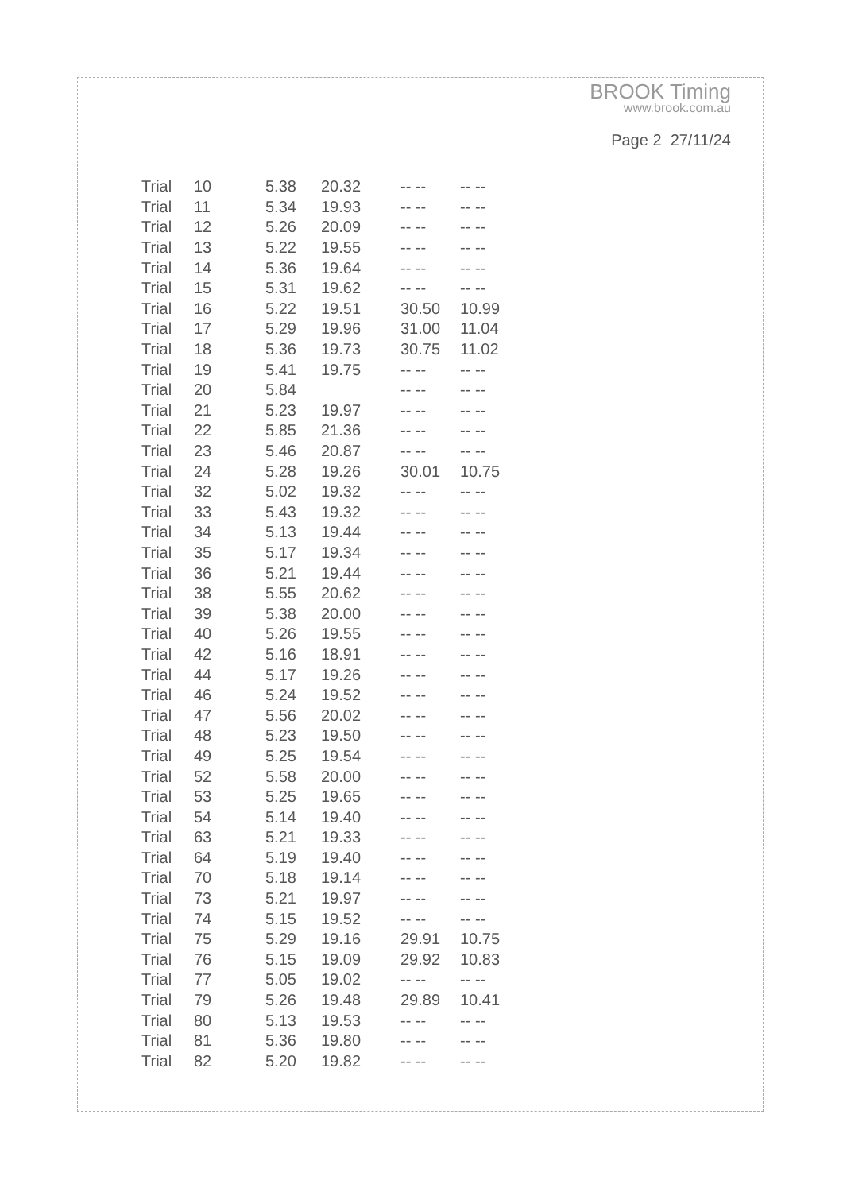BROOK Timing
www.brook.com.au
Page 2 27/11/24
| Trial | 10 | 5.38 | 20.32 | -- -- | -- -- |
| Trial | 11 | 5.34 | 19.93 | -- -- | -- -- |
| Trial | 12 | 5.26 | 20.09 | -- -- | -- -- |
| Trial | 13 | 5.22 | 19.55 | -- -- | -- -- |
| Trial | 14 | 5.36 | 19.64 | -- -- | -- -- |
| Trial | 15 | 5.31 | 19.62 | -- -- | -- -- |
| Trial | 16 | 5.22 | 19.51 | 30.50 | 10.99 |
| Trial | 17 | 5.29 | 19.96 | 31.00 | 11.04 |
| Trial | 18 | 5.36 | 19.73 | 30.75 | 11.02 |
| Trial | 19 | 5.41 | 19.75 | -- -- | -- -- |
| Trial | 20 | 5.84 | | -- -- | -- -- |
| Trial | 21 | 5.23 | 19.97 | -- -- | -- -- |
| Trial | 22 | 5.85 | 21.36 | -- -- | -- -- |
| Trial | 23 | 5.46 | 20.87 | -- -- | -- -- |
| Trial | 24 | 5.28 | 19.26 | 30.01 | 10.75 |
| Trial | 32 | 5.02 | 19.32 | -- -- | -- -- |
| Trial | 33 | 5.43 | 19.32 | -- -- | -- -- |
| Trial | 34 | 5.13 | 19.44 | -- -- | -- -- |
| Trial | 35 | 5.17 | 19.34 | -- -- | -- -- |
| Trial | 36 | 5.21 | 19.44 | -- -- | -- -- |
| Trial | 38 | 5.55 | 20.62 | -- -- | -- -- |
| Trial | 39 | 5.38 | 20.00 | -- -- | -- -- |
| Trial | 40 | 5.26 | 19.55 | -- -- | -- -- |
| Trial | 42 | 5.16 | 18.91 | -- -- | -- -- |
| Trial | 44 | 5.17 | 19.26 | -- -- | -- -- |
| Trial | 46 | 5.24 | 19.52 | -- -- | -- -- |
| Trial | 47 | 5.56 | 20.02 | -- -- | -- -- |
| Trial | 48 | 5.23 | 19.50 | -- -- | -- -- |
| Trial | 49 | 5.25 | 19.54 | -- -- | -- -- |
| Trial | 52 | 5.58 | 20.00 | -- -- | -- -- |
| Trial | 53 | 5.25 | 19.65 | -- -- | -- -- |
| Trial | 54 | 5.14 | 19.40 | -- -- | -- -- |
| Trial | 63 | 5.21 | 19.33 | -- -- | -- -- |
| Trial | 64 | 5.19 | 19.40 | -- -- | -- -- |
| Trial | 70 | 5.18 | 19.14 | -- -- | -- -- |
| Trial | 73 | 5.21 | 19.97 | -- -- | -- -- |
| Trial | 74 | 5.15 | 19.52 | -- -- | -- -- |
| Trial | 75 | 5.29 | 19.16 | 29.91 | 10.75 |
| Trial | 76 | 5.15 | 19.09 | 29.92 | 10.83 |
| Trial | 77 | 5.05 | 19.02 | -- -- | -- -- |
| Trial | 79 | 5.26 | 19.48 | 29.89 | 10.41 |
| Trial | 80 | 5.13 | 19.53 | -- -- | -- -- |
| Trial | 81 | 5.36 | 19.80 | -- -- | -- -- |
| Trial | 82 | 5.20 | 19.82 | -- -- | -- -- |